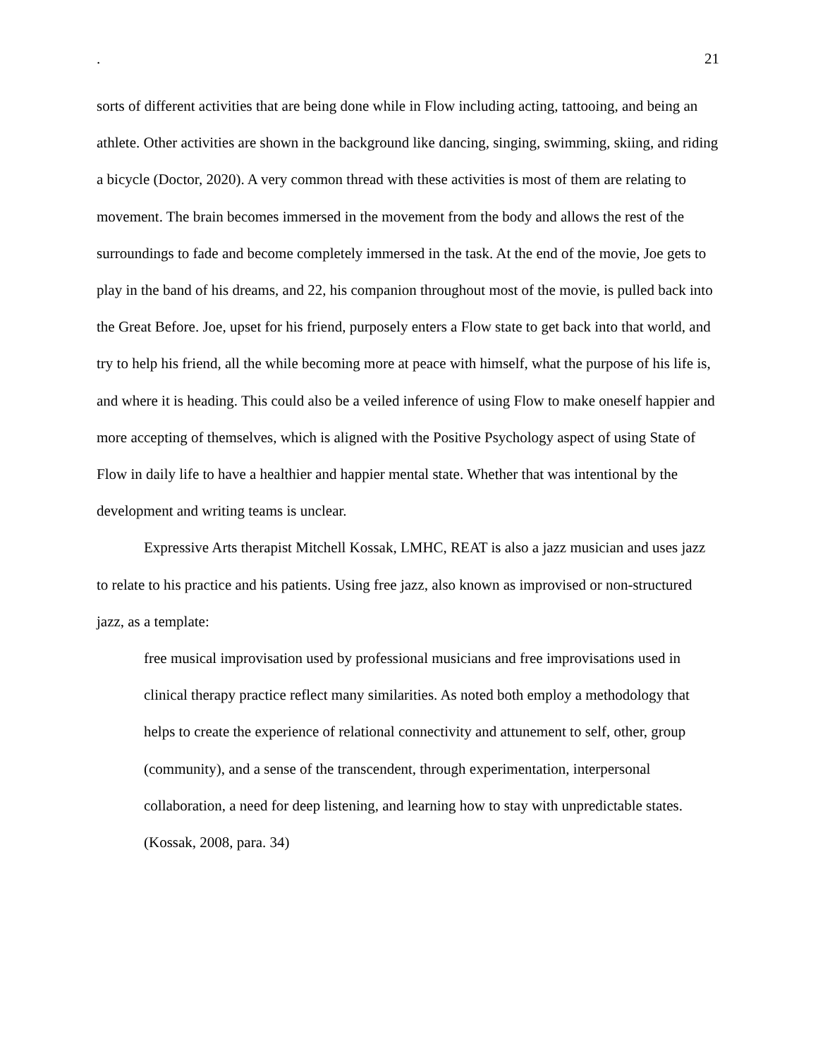. 21
sorts of different activities that are being done while in Flow including acting, tattooing, and being an athlete. Other activities are shown in the background like dancing, singing, swimming, skiing, and riding a bicycle (Doctor, 2020). A very common thread with these activities is most of them are relating to movement. The brain becomes immersed in the movement from the body and allows the rest of the surroundings to fade and become completely immersed in the task. At the end of the movie, Joe gets to play in the band of his dreams, and 22, his companion throughout most of the movie, is pulled back into the Great Before. Joe, upset for his friend, purposely enters a Flow state to get back into that world, and try to help his friend, all the while becoming more at peace with himself, what the purpose of his life is, and where it is heading. This could also be a veiled inference of using Flow to make oneself happier and more accepting of themselves, which is aligned with the Positive Psychology aspect of using State of Flow in daily life to have a healthier and happier mental state. Whether that was intentional by the development and writing teams is unclear.
Expressive Arts therapist Mitchell Kossak, LMHC, REAT is also a jazz musician and uses jazz to relate to his practice and his patients. Using free jazz, also known as improvised or non-structured jazz, as a template:
free musical improvisation used by professional musicians and free improvisations used in clinical therapy practice reflect many similarities. As noted both employ a methodology that helps to create the experience of relational connectivity and attunement to self, other, group (community), and a sense of the transcendent, through experimentation, interpersonal collaboration, a need for deep listening, and learning how to stay with unpredictable states. (Kossak, 2008, para. 34)